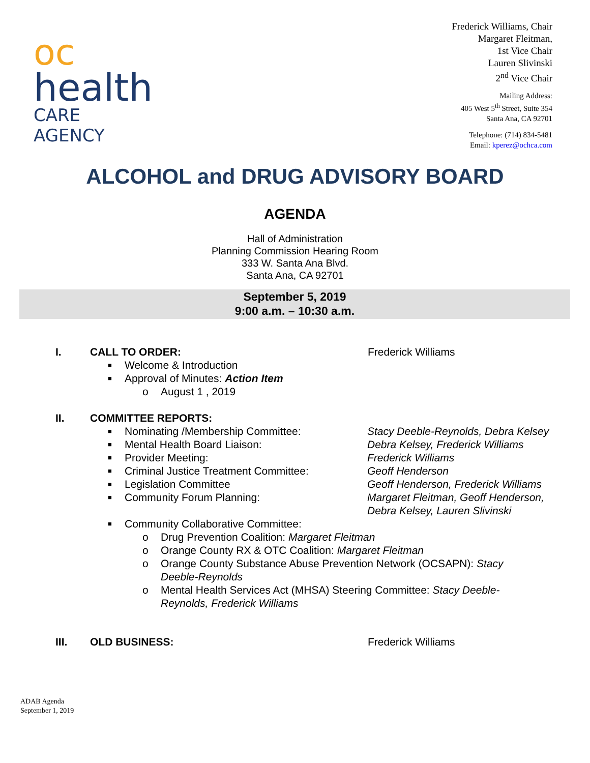oc
health
CARE AGENCY
Frederick Williams, Chair
Margaret Fleitman,
1st Vice Chair
Lauren Slivinski
2<sup>nd</sup> Vice Chair
Mailing Address:
405 West 5<sup>th</sup> Street, Suite 354
Santa Ana, CA 92701
Telephone: (714) 834-5481
Email: kperez@ochca.com
ALCOHOL and DRUG ADVISORY BOARD
AGENDA
Hall of Administration
Planning Commission Hearing Room
333 W. Santa Ana Blvd.
Santa Ana, CA 92701
September 5, 2019
9:00 a.m. – 10:30 a.m.
I. CALL TO ORDER: Frederick Williams
■ Welcome & Introduction
■ Approval of Minutes: Action Item
o August 1 , 2019
II. COMMITTEE REPORTS:
■ Nominating /Membership Committee: Stacy Deeble-Reynolds, Debra Kelsey
■ Mental Health Board Liaison: Debra Kelsey, Frederick Williams
■ Provider Meeting: Frederick Williams
■ Criminal Justice Treatment Committee: Geoff Henderson
■ Legislation Committee Geoff Henderson, Frederick Williams
■ Community Forum Planning: Margaret Fleitman, Geoff Henderson,
Debra Kelsey, Lauren Slivinski
■ Community Collaborative Committee:
o Drug Prevention Coalition: Margaret Fleitman
o Orange County RX & OTC Coalition: Margaret Fleitman
o Orange County Substance Abuse Prevention Network (OCSAPN): Stacy Deeble-Reynolds
o Mental Health Services Act (MHSA) Steering Committee: Stacy Deeble-Reynolds, Frederick Williams
III. OLD BUSINESS: Frederick Williams
ADAB Agenda
September 1, 2019